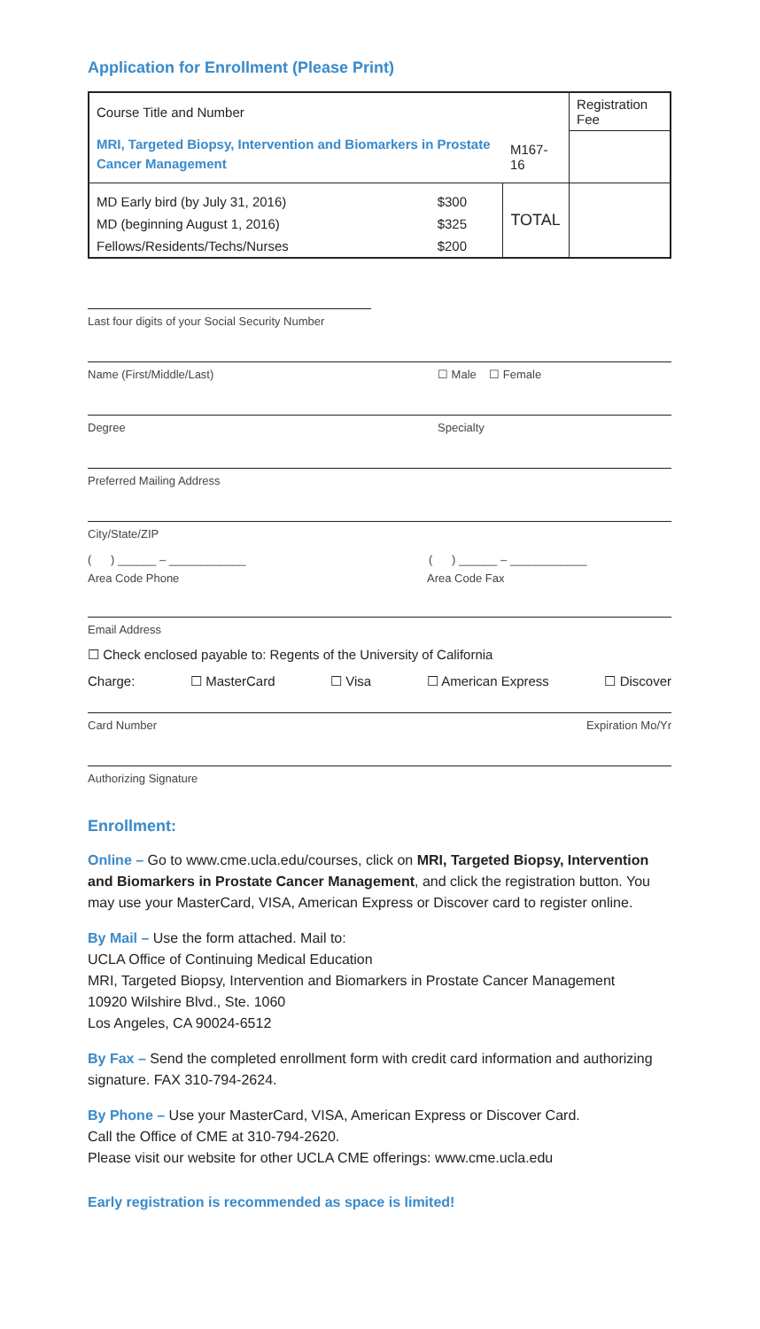Application for Enrollment (Please Print)
| Course Title and Number | | | Registration Fee |
| MRI, Targeted Biopsy, Intervention and Biomarkers in Prostate Cancer Management | | M167-16 | |
| MD Early bird (by July 31, 2016) | $300 | TOTAL | |
| MD (beginning August 1, 2016) | $325 | | |
| Fellows/Residents/Techs/Nurses | $200 | | |
Last four digits of your Social Security Number
Name (First/Middle/Last) ☐ Male ☐ Female
Degree Specialty
Preferred Mailing Address
City/State/ZIP
( ) ______ – ____________ ( ) ______ – ____________
Area Code Phone Area Code Fax
Email Address
☐ Check enclosed payable to: Regents of the University of California
Charge: ☐ MasterCard ☐ Visa ☐ American Express ☐ Discover
Card Number Expiration Mo/Yr
Authorizing Signature
Enrollment:
Online – Go to www.cme.ucla.edu/courses, click on MRI, Targeted Biopsy, Intervention and Biomarkers in Prostate Cancer Management, and click the registration button. You may use your MasterCard, VISA, American Express or Discover card to register online.
By Mail – Use the form attached. Mail to:
UCLA Office of Continuing Medical Education
MRI, Targeted Biopsy, Intervention and Biomarkers in Prostate Cancer Management
10920 Wilshire Blvd., Ste. 1060
Los Angeles, CA 90024-6512
By Fax – Send the completed enrollment form with credit card information and authorizing signature. FAX 310-794-2624.
By Phone – Use your MasterCard, VISA, American Express or Discover Card.
Call the Office of CME at 310-794-2620.
Please visit our website for other UCLA CME offerings: www.cme.ucla.edu
Early registration is recommended as space is limited!